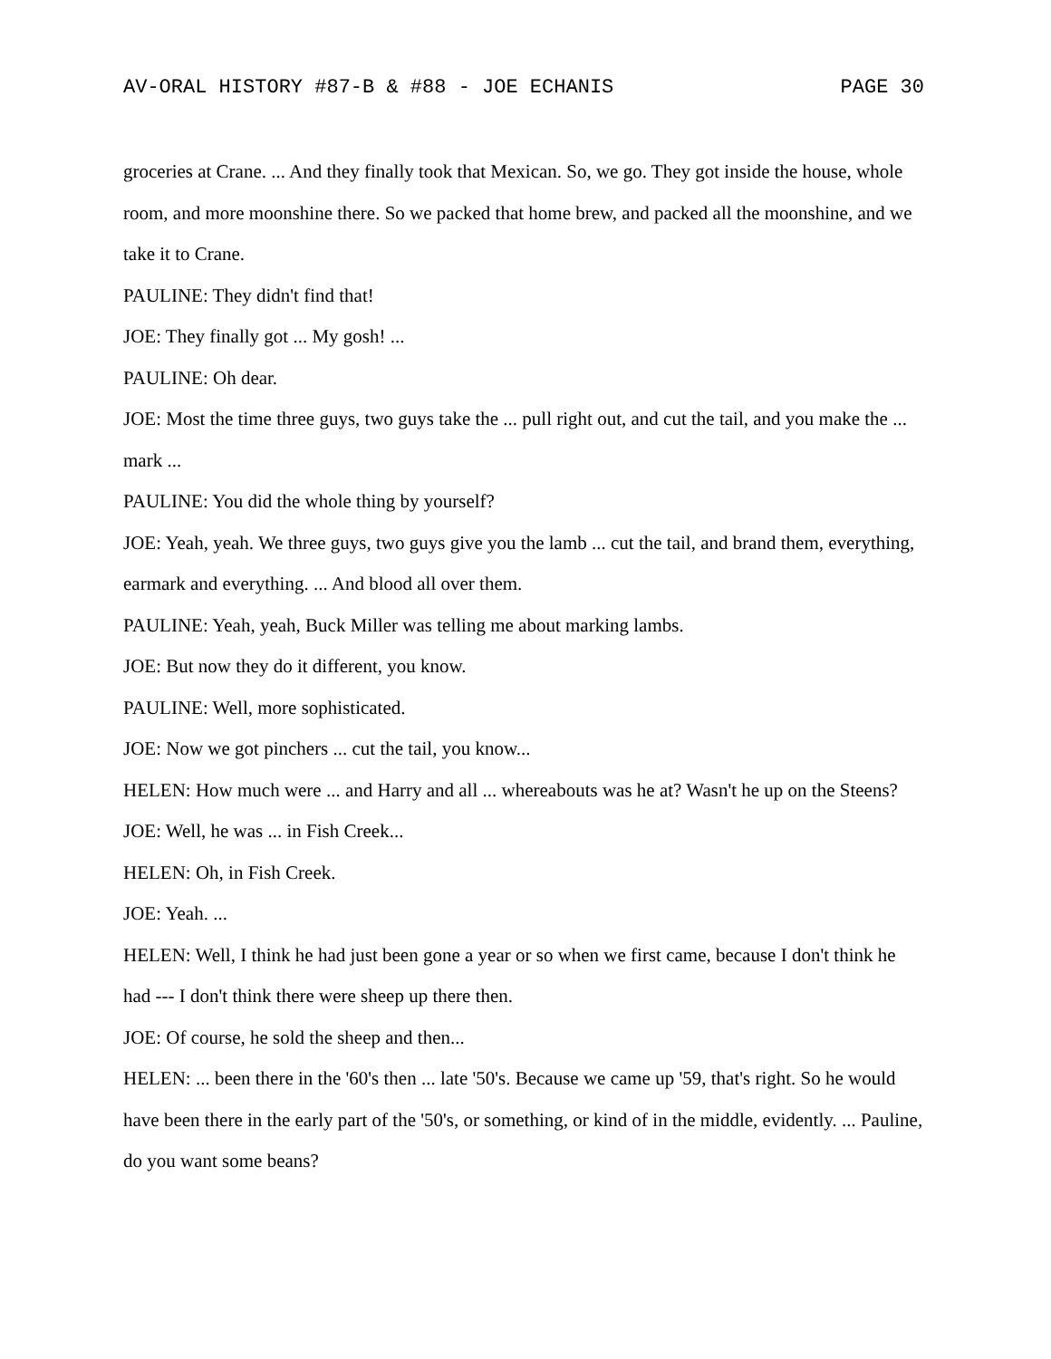AV-ORAL HISTORY #87-B & #88 - JOE ECHANIS PAGE 30
groceries at Crane. ... And they finally took that Mexican. So, we go. They got inside the house, whole room, and more moonshine there. So we packed that home brew, and packed all the moonshine, and we take it to Crane.
PAULINE: They didn't find that!
JOE: They finally got ... My gosh! ...
PAULINE: Oh dear.
JOE: Most the time three guys, two guys take the ... pull right out, and cut the tail, and you make the ... mark ...
PAULINE: You did the whole thing by yourself?
JOE: Yeah, yeah. We three guys, two guys give you the lamb ... cut the tail, and brand them, everything, earmark and everything. ... And blood all over them.
PAULINE: Yeah, yeah, Buck Miller was telling me about marking lambs.
JOE: But now they do it different, you know.
PAULINE: Well, more sophisticated.
JOE: Now we got pinchers ... cut the tail, you know...
HELEN: How much were ... and Harry and all ... whereabouts was he at? Wasn't he up on the Steens?
JOE: Well, he was ... in Fish Creek...
HELEN: Oh, in Fish Creek.
JOE: Yeah. ...
HELEN: Well, I think he had just been gone a year or so when we first came, because I don't think he had --- I don't think there were sheep up there then.
JOE: Of course, he sold the sheep and then...
HELEN: ... been there in the '60's then ... late '50's. Because we came up '59, that's right. So he would have been there in the early part of the '50's, or something, or kind of in the middle, evidently. ... Pauline, do you want some beans?